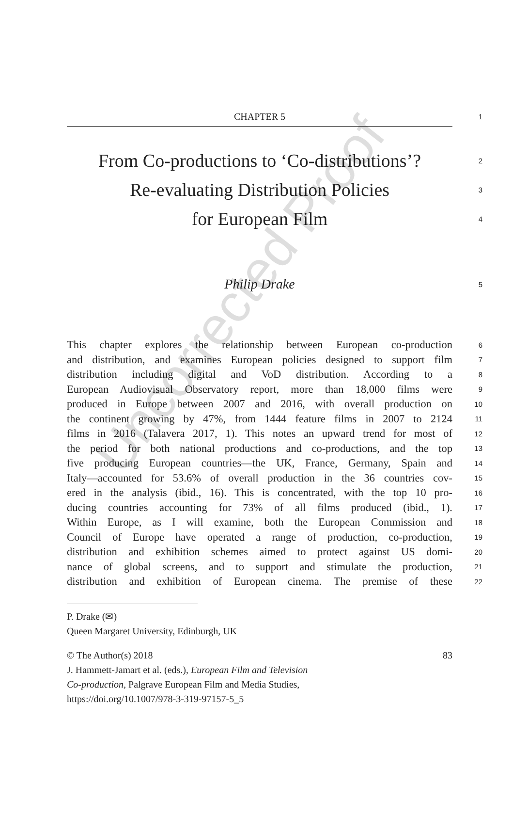Uncorrected Proof
CHAPTER 5
1
From Co-productions to ‘Co-distributions’?
2
Re-evaluating Distribution Policies
3
for European Film
4
Philip Drake
5
This chapter explores the relationship between European co-production
6
and distribution, and examines European policies designed to support film
7
distribution including digital and VoD distribution. According to a
8
European Audiovisual Observatory report, more than 18,000 films were
9
produced in Europe between 2007 and 2016, with overall production on
10
the continent growing by 47%, from 1444 feature films in 2007 to 2124
11
films in 2016 (Talavera 2017, 1). This notes an upward trend for most of
12
the period for both national productions and co-productions, and the top
13
five producing European countries—the UK, France, Germany, Spain and
14
Italy—accounted for 53.6% of overall production in the 36 countries cov-
15
ered in the analysis (ibid., 16). This is concentrated, with the top 10 pro-
16
ducing countries accounting for 73% of all films produced (ibid., 1).
17
Within Europe, as I will examine, both the European Commission and
18
Council of Europe have operated a range of production, co-production,
19
distribution and exhibition schemes aimed to protect against US domi-
20
nance of global screens, and to support and stimulate the production,
21
distribution and exhibition of European cinema. The premise of these
22
P. Drake (✉)
Queen Margaret University, Edinburgh, UK
© The Author(s) 2018 83
J. Hammett-Jamart et al. (eds.), European Film and Television
Co-production, Palgrave European Film and Media Studies,
https://doi.org/10.1007/978-3-319-97157-5_5